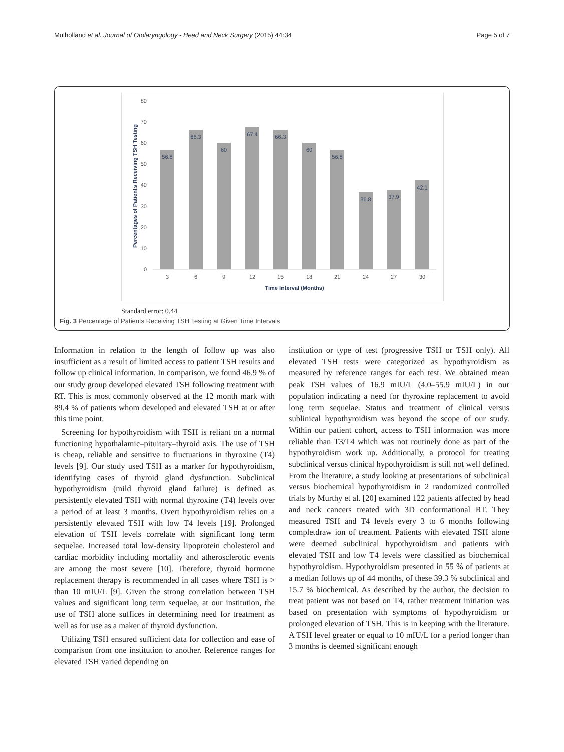Mulholland et al. Journal of Otolaryngology - Head and Neck Surgery (2015) 44:34 Page 5 of 7
80
70
60
50
40
30
20
10
0
56.8
66.3
60
67.4
66.3
60
56.8
36.8
37.9
42.1
3
6
9
12
15
18
21
24
27
30
Time Interval (Months)
Percentages of Patients Receiving TSH Testing
Standard error: 0.44
Fig. 3 Percentage of Patients Receiving TSH Testing at Given Time Intervals
Information in relation to the length of follow up was also insufficient as a result of limited access to patient TSH results and follow up clinical information. In comparison, we found 46.9 % of our study group developed elevated TSH following treatment with RT. This is most commonly observed at the 12 month mark with 89.4 % of patients whom developed and elevated TSH at or after this time point.
Screening for hypothyroidism with TSH is reliant on a normal functioning hypothalamic–pituitary–thyroid axis. The use of TSH is cheap, reliable and sensitive to fluctuations in thyroxine (T4) levels [9]. Our study used TSH as a marker for hypothyroidism, identifying cases of thyroid gland dysfunction. Subclinical hypothyroidism (mild thyroid gland failure) is defined as persistently elevated TSH with normal thyroxine (T4) levels over a period of at least 3 months. Overt hypothyroidism relies on a persistently elevated TSH with low T4 levels [19]. Prolonged elevation of TSH levels correlate with significant long term sequelae. Increased total low-density lipoprotein cholesterol and cardiac morbidity including mortality and atherosclerotic events are among the most severe [10]. Therefore, thyroid hormone replacement therapy is recommended in all cases where TSH is > than 10 mIU/L [9]. Given the strong correlation between TSH values and significant long term sequelae, at our institution, the use of TSH alone suffices in determining need for treatment as well as for use as a maker of thyroid dysfunction.
Utilizing TSH ensured sufficient data for collection and ease of comparison from one institution to another. Reference ranges for elevated TSH varied depending on
institution or type of test (progressive TSH or TSH only). All elevated TSH tests were categorized as hypothyroidism as measured by reference ranges for each test. We obtained mean peak TSH values of 16.9 mIU/L (4.0–55.9 mIU/L) in our population indicating a need for thyroxine replacement to avoid long term sequelae. Status and treatment of clinical versus sublinical hypothyroidism was beyond the scope of our study. Within our patient cohort, access to TSH information was more reliable than T3/T4 which was not routinely done as part of the hypothyroidism work up. Additionally, a protocol for treating subclinical versus clinical hypothyroidism is still not well defined. From the literature, a study looking at presentations of subclinical versus biochemical hypothyroidism in 2 randomized controlled trials by Murthy et al. [20] examined 122 patients affected by head and neck cancers treated with 3D conformational RT. They measured TSH and T4 levels every 3 to 6 months following completdraw ion of treatment. Patients with elevated TSH alone were deemed subclinical hypothyroidism and patients with elevated TSH and low T4 levels were classified as biochemical hypothyroidism. Hypothyroidism presented in 55 % of patients at a median follows up of 44 months, of these 39.3 % subclinical and 15.7 % biochemical. As described by the author, the decision to treat patient was not based on T4, rather treatment initiation was based on presentation with symptoms of hypothyroidism or prolonged elevation of TSH. This is in keeping with the literature. A TSH level greater or equal to 10 mIU/L for a period longer than 3 months is deemed significant enough